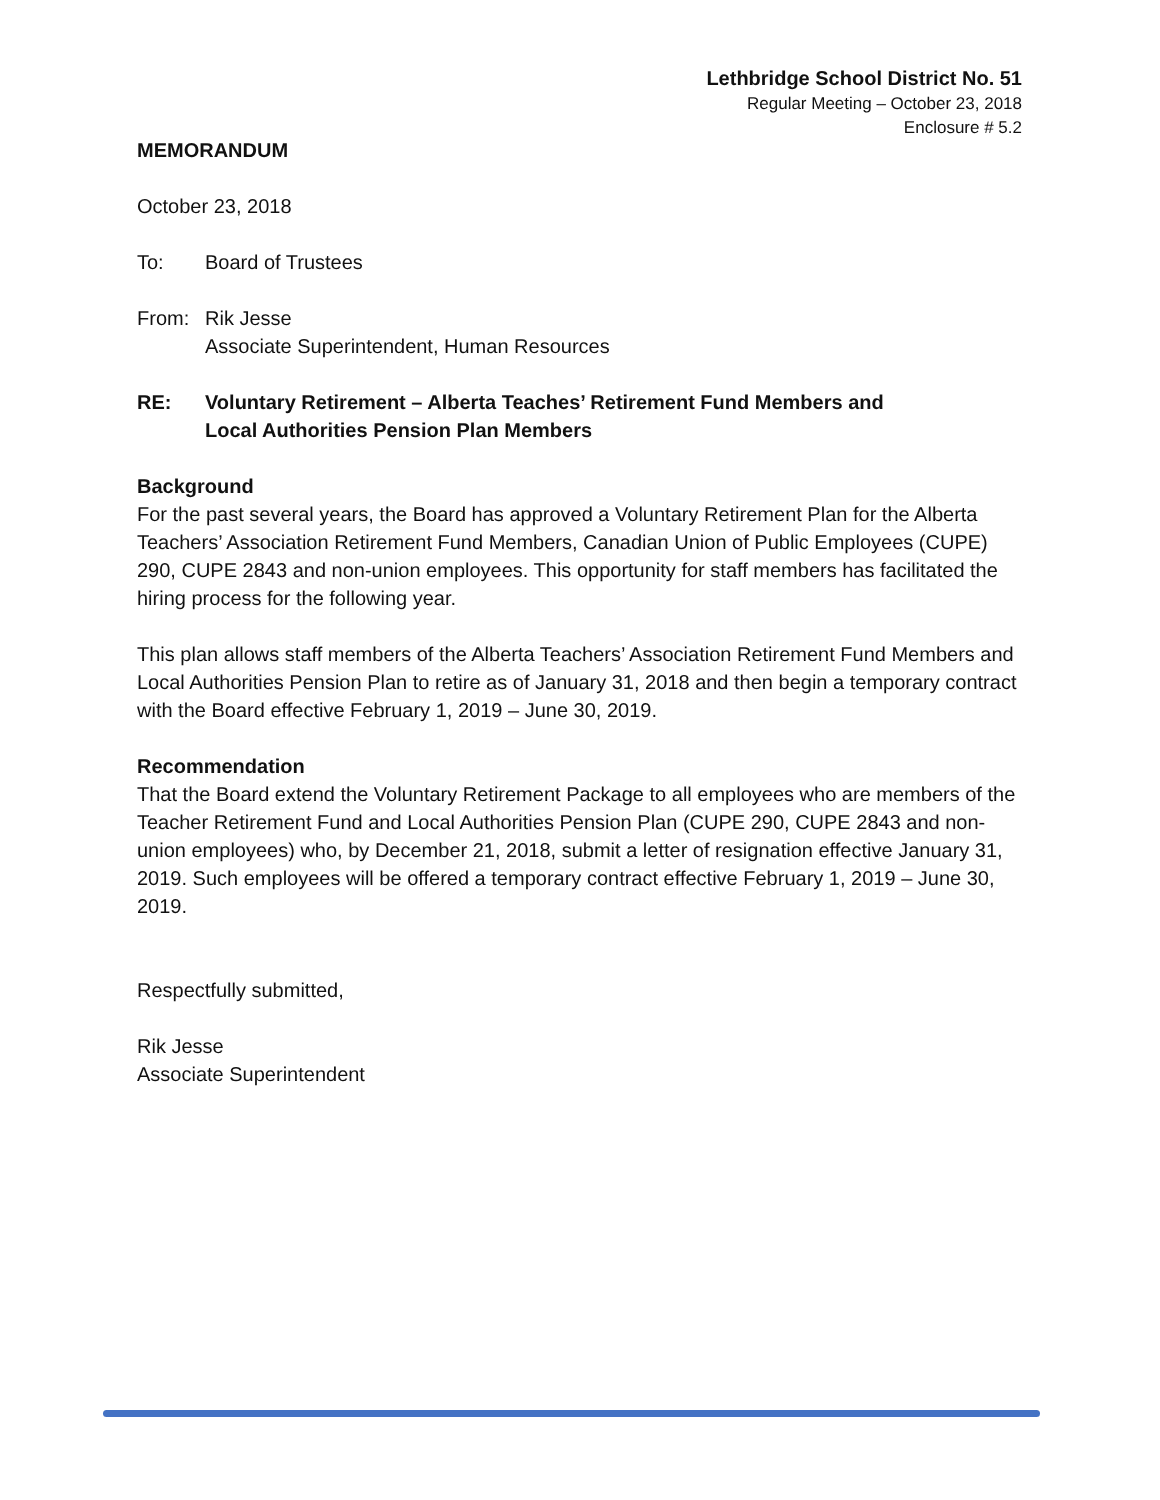Lethbridge School District No. 51
Regular Meeting – October 23, 2018
Enclosure # 5.2
MEMORANDUM
October 23, 2018
To: Board of Trustees
From: Rik Jesse
Associate Superintendent, Human Resources
RE: Voluntary Retirement – Alberta Teaches’ Retirement Fund Members and
Local Authorities Pension Plan Members
Background
For the past several years, the Board has approved a Voluntary Retirement Plan for the Alberta Teachers’ Association Retirement Fund Members, Canadian Union of Public Employees (CUPE) 290, CUPE 2843 and non-union employees. This opportunity for staff members has facilitated the hiring process for the following year.
This plan allows staff members of the Alberta Teachers’ Association Retirement Fund Members and Local Authorities Pension Plan to retire as of January 31, 2018 and then begin a temporary contract with the Board effective February 1, 2019 – June 30, 2019.
Recommendation
That the Board extend the Voluntary Retirement Package to all employees who are members of the Teacher Retirement Fund and Local Authorities Pension Plan (CUPE 290, CUPE 2843 and non-union employees) who, by December 21, 2018, submit a letter of resignation effective January 31, 2019. Such employees will be offered a temporary contract effective February 1, 2019 – June 30, 2019.
Respectfully submitted,
Rik Jesse
Associate Superintendent